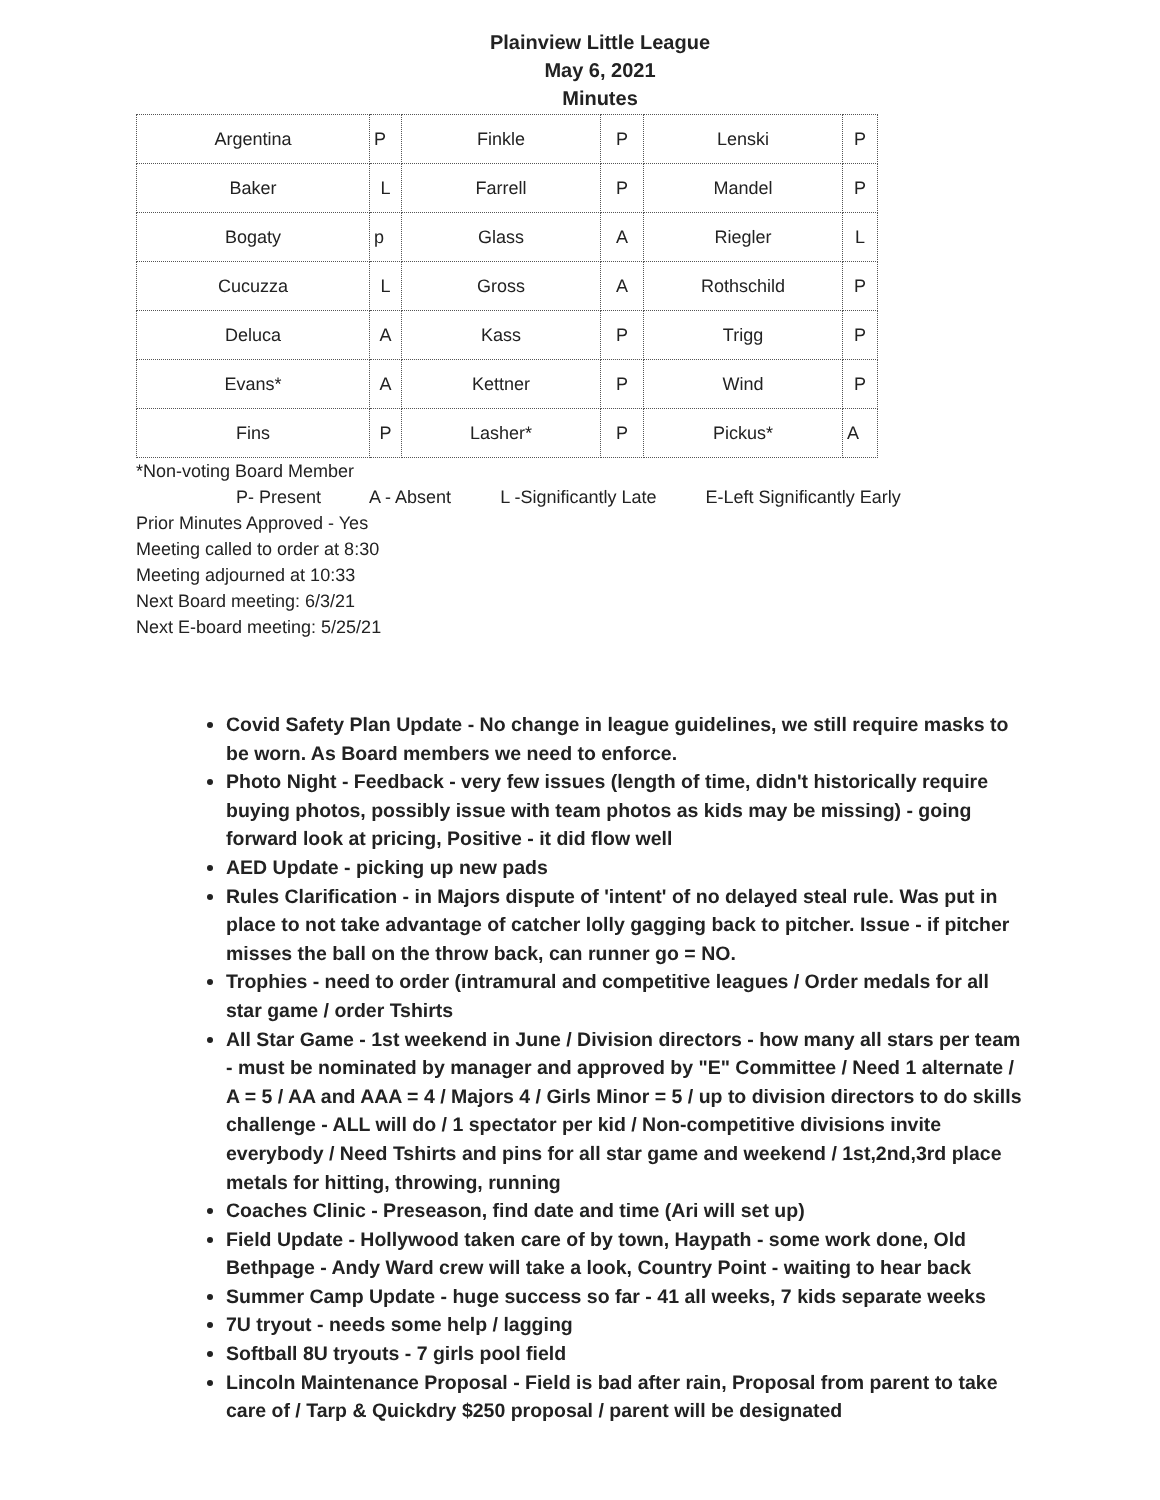Plainview Little League
May 6, 2021
Minutes
| Argentina | P | Finkle | P | Lenski | P |
| Baker | L | Farrell | P | Mandel | P |
| Bogaty | p | Glass | A | Riegler | L |
| Cucuzza | L | Gross | A | Rothschild | P |
| Deluca | A | Kass | P | Trigg | P |
| Evans* | A | Kettner | P | Wind | P |
| Fins | P | Lasher* | P | Pickus* | A |
*Non-voting Board Member
P- Present A - Absent L -Significantly Late E-Left Significantly Early
Prior Minutes Approved - Yes
Meeting called to order at 8:30
Meeting adjourned at 10:33
Next Board meeting: 6/3/21
Next E-board meeting: 5/25/21
Covid Safety Plan Update - No change in league guidelines, we still require masks to be worn. As Board members we need to enforce.
Photo Night - Feedback - very few issues (length of time, didn't historically require buying photos, possibly issue with team photos as kids may be missing) - going forward look at pricing, Positive - it did flow well
AED Update - picking up new pads
Rules Clarification - in Majors dispute of 'intent' of no delayed steal rule. Was put in place to not take advantage of catcher lolly gagging back to pitcher. Issue - if pitcher misses the ball on the throw back, can runner go = NO.
Trophies - need to order (intramural and competitive leagues / Order medals for all star game / order Tshirts
All Star Game - 1st weekend in June / Division directors - how many all stars per team - must be nominated by manager and approved by "E" Committee / Need 1 alternate / A = 5 / AA and AAA = 4 / Majors 4 / Girls Minor = 5 / up to division directors to do skills challenge - ALL will do / 1 spectator per kid / Non-competitive divisions invite everybody / Need Tshirts and pins for all star game and weekend / 1st,2nd,3rd place metals for hitting, throwing, running
Coaches Clinic - Preseason, find date and time (Ari will set up)
Field Update - Hollywood taken care of by town, Haypath - some work done, Old Bethpage - Andy Ward crew will take a look, Country Point - waiting to hear back
Summer Camp Update - huge success so far - 41 all weeks, 7 kids separate weeks
7U tryout - needs some help / lagging
Softball 8U tryouts - 7 girls pool field
Lincoln Maintenance Proposal - Field is bad after rain, Proposal from parent to take care of / Tarp & Quickdry $250 proposal / parent will be designated